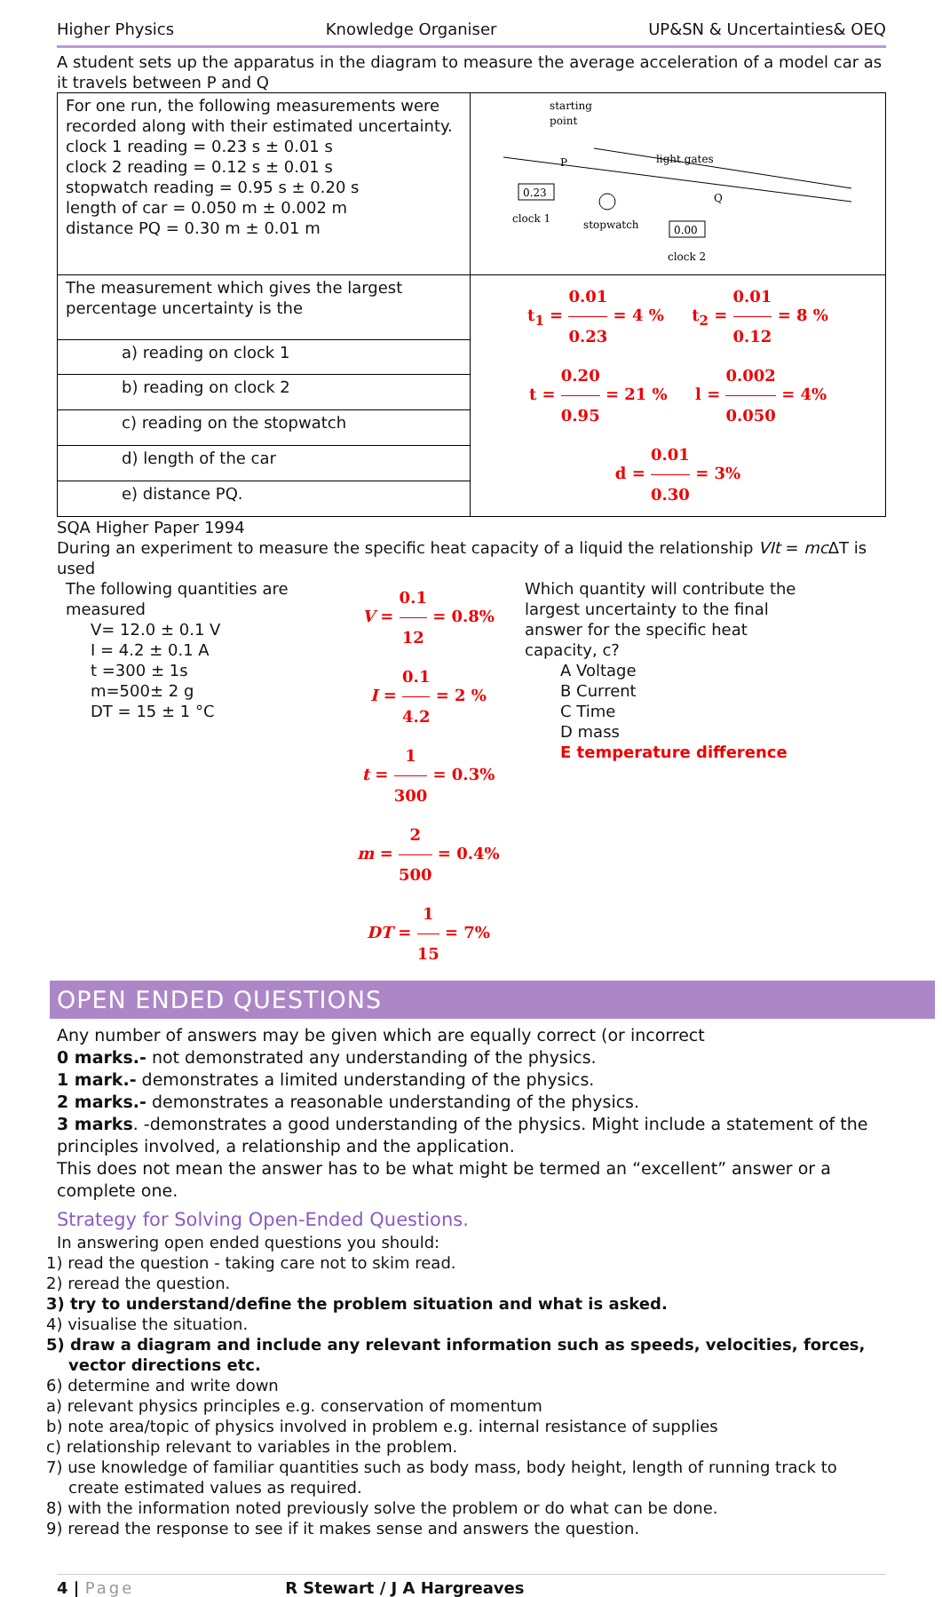Higher Physics Knowledge Organiser UP&SN & Uncertainties& OEQ
A student sets up the apparatus in the diagram to measure the average acceleration of a model car as it travels between P and Q
| For one run, the following measurements were recorded along with their estimated uncertainty. clock 1 reading = 0.23 s ± 0.01 s clock 2 reading = 0.12 s ± 0.01 s stopwatch reading = 0.95 s ± 0.20 s length of car = 0.050 m ± 0.002 m distance PQ = 0.30 m ± 0.01 m | starting point light gates P Q 0.23 clock 1 stopwatch 0.00 clock 2 |
| The measurement which gives the largest percentage uncertainty is the | t<sub>1</sub> = 0.01 0.23 = 4 % t<sub>2</sub> = 0.01 0.12 = 8 % t = 0.20 0.95 = 21 % l = 0.002 0.050 = 4% d = 0.01 0.30 = 3% |
| a) reading on clock 1 | |
| b) reading on clock 2 | |
| c) reading on the stopwatch | |
| d) length of the car | |
| e) distance PQ. | |
SQA Higher Paper 1994
During an experiment to measure the specific heat capacity of a liquid the relationship VIt = mc ΔT is used
The following quantities are measured
V= 12.0 ± 0.1 V
I = 4.2 ± 0.1 A
t =300 ± 1s
m=500± 2 g
DT = 15 ± 1 °C
V = 0.1 12 = 0.8%
I = 0.1 4.2 = 2 %
t = 1 300 = 0.3%
m = 2 500 = 0.4%
DT = 1 15 = 7%
Which quantity will contribute the largest uncertainty to the final answer for the specific heat capacity, c?
A Voltage
B Current
C Time
D mass
E temperature difference
OPEN ENDED QUESTIONS
Any number of answers may be given which are equally correct (or incorrect
0 marks.- not demonstrated any understanding of the physics.
1 mark.- demonstrates a limited understanding of the physics.
2 marks.- demonstrates a reasonable understanding of the physics.
3 marks. -demonstrates a good understanding of the physics. Might include a statement of the principles involved, a relationship and the application.
This does not mean the answer has to be what might be termed an “excellent” answer or a complete one.
Strategy for Solving Open-Ended Questions.
In answering open ended questions you should:
1) read the question - taking care not to skim read.
2) reread the question.
3) try to understand/define the problem situation and what is asked.
4) visualise the situation.
5) draw a diagram and include any relevant information such as speeds, velocities, forces, vector directions etc.
6) determine and write down
a) relevant physics principles e.g. conservation of momentum
b) note area/topic of physics involved in problem e.g. internal resistance of supplies
c) relationship relevant to variables in the problem.
7) use knowledge of familiar quantities such as body mass, body height, length of running track to create estimated values as required.
8) with the information noted previously solve the problem or do what can be done.
9) reread the response to see if it makes sense and answers the question.
4 | Page R Stewart / J A Hargreaves